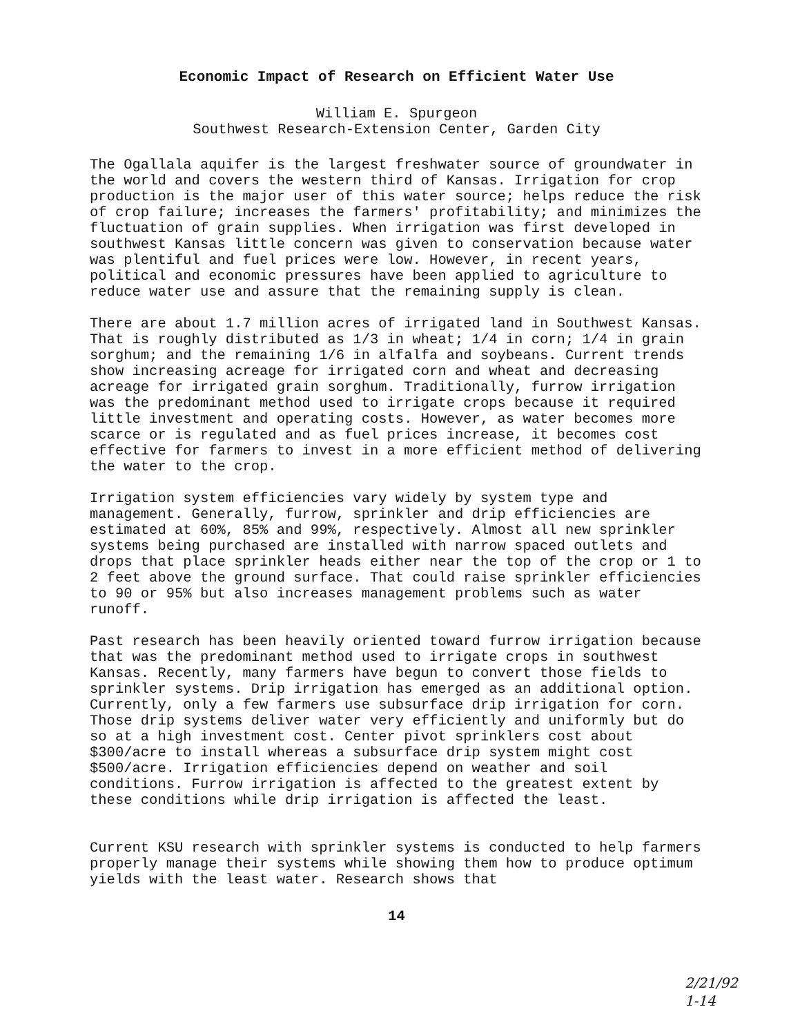Economic Impact of Research on Efficient Water Use
William E. Spurgeon
Southwest Research-Extension Center, Garden City
The Ogallala aquifer is the largest freshwater source of groundwater in the world and covers the western third of Kansas. Irrigation for crop production is the major user of this water source; helps reduce the risk of crop failure; increases the farmers' profitability; and minimizes the fluctuation of grain supplies. When irrigation was first developed in southwest Kansas little concern was given to conservation because water was plentiful and fuel prices were low. However, in recent years, political and economic pressures have been applied to agriculture to reduce water use and assure that the remaining supply is clean.
There are about 1.7 million acres of irrigated land in Southwest Kansas. That is roughly distributed as 1/3 in wheat; 1/4 in corn; 1/4 in grain sorghum; and the remaining 1/6 in alfalfa and soybeans. Current trends show increasing acreage for irrigated corn and wheat and decreasing acreage for irrigated grain sorghum. Traditionally, furrow irrigation was the predominant method used to irrigate crops because it required little investment and operating costs. However, as water becomes more scarce or is regulated and as fuel prices increase, it becomes cost effective for farmers to invest in a more efficient method of delivering the water to the crop.
Irrigation system efficiencies vary widely by system type and management. Generally, furrow, sprinkler and drip efficiencies are estimated at 60%, 85% and 99%, respectively. Almost all new sprinkler systems being purchased are installed with narrow spaced outlets and drops that place sprinkler heads either near the top of the crop or 1 to 2 feet above the ground surface. That could raise sprinkler efficiencies to 90 or 95% but also increases management problems such as water runoff.
Past research has been heavily oriented toward furrow irrigation because that was the predominant method used to irrigate crops in southwest Kansas. Recently, many farmers have begun to convert those fields to sprinkler systems. Drip irrigation has emerged as an additional option. Currently, only a few farmers use subsurface drip irrigation for corn. Those drip systems deliver water very efficiently and uniformly but do so at a high investment cost. Center pivot sprinklers cost about $300/acre to install whereas a subsurface drip system might cost $500/acre. Irrigation efficiencies depend on weather and soil conditions. Furrow irrigation is affected to the greatest extent by these conditions while drip irrigation is affected the least.
Current KSU research with sprinkler systems is conducted to help farmers properly manage their systems while showing them how to produce optimum yields with the least water. Research shows that
14
2/21/92
1-14